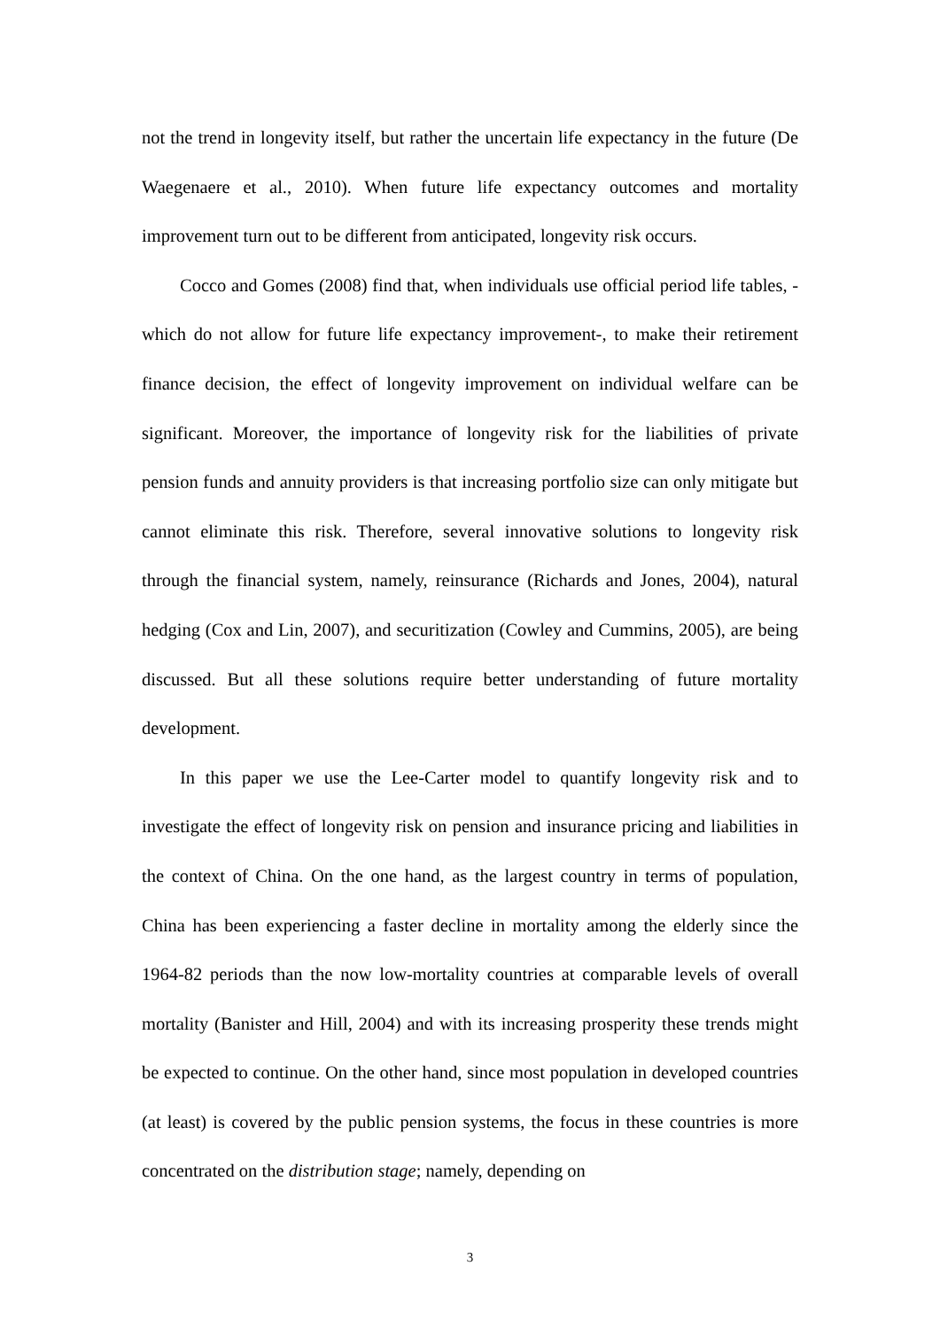not the trend in longevity itself, but rather the uncertain life expectancy in the future (De Waegenaere et al., 2010). When future life expectancy outcomes and mortality improvement turn out to be different from anticipated, longevity risk occurs.
Cocco and Gomes (2008) find that, when individuals use official period life tables, -which do not allow for future life expectancy improvement-, to make their retirement finance decision, the effect of longevity improvement on individual welfare can be significant. Moreover, the importance of longevity risk for the liabilities of private pension funds and annuity providers is that increasing portfolio size can only mitigate but cannot eliminate this risk. Therefore, several innovative solutions to longevity risk through the financial system, namely, reinsurance (Richards and Jones, 2004), natural hedging (Cox and Lin, 2007), and securitization (Cowley and Cummins, 2005), are being discussed. But all these solutions require better understanding of future mortality development.
In this paper we use the Lee-Carter model to quantify longevity risk and to investigate the effect of longevity risk on pension and insurance pricing and liabilities in the context of China. On the one hand, as the largest country in terms of population, China has been experiencing a faster decline in mortality among the elderly since the 1964-82 periods than the now low-mortality countries at comparable levels of overall mortality (Banister and Hill, 2004) and with its increasing prosperity these trends might be expected to continue. On the other hand, since most population in developed countries (at least) is covered by the public pension systems, the focus in these countries is more concentrated on the distribution stage; namely, depending on
3